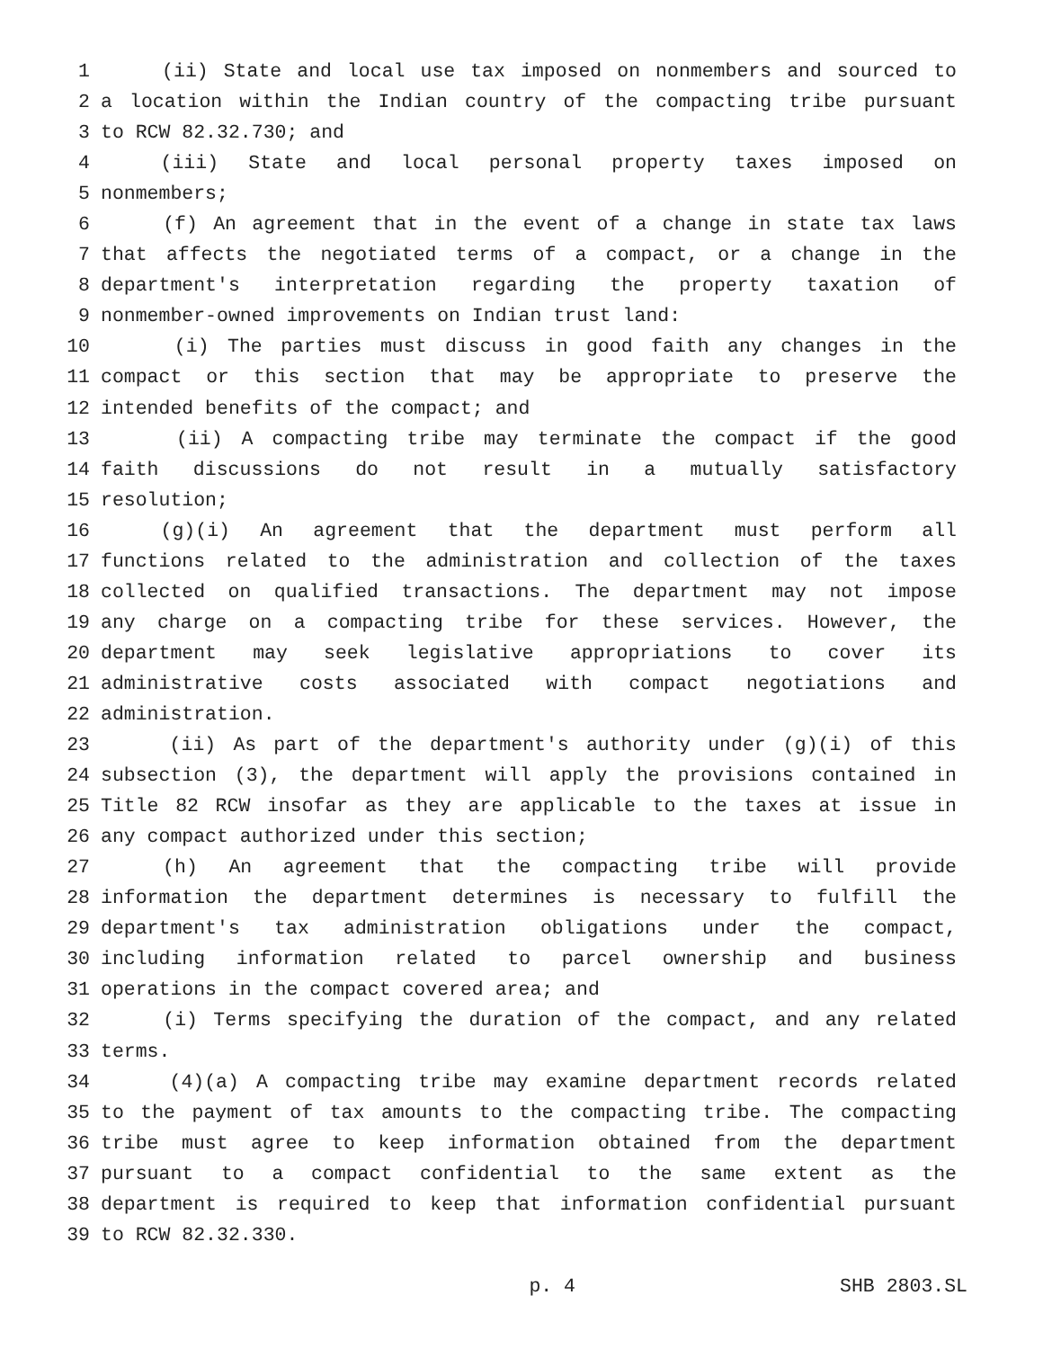1 (ii) State and local use tax imposed on nonmembers and sourced to
2 a location within the Indian country of the compacting tribe pursuant
3 to RCW 82.32.730; and
4 (iii) State and local personal property taxes imposed on
5 nonmembers;
6 (f) An agreement that in the event of a change in state tax laws
7 that affects the negotiated terms of a compact, or a change in the
8 department's interpretation regarding the property taxation of
9 nonmember-owned improvements on Indian trust land:
10 (i) The parties must discuss in good faith any changes in the
11 compact or this section that may be appropriate to preserve the
12 intended benefits of the compact; and
13 (ii) A compacting tribe may terminate the compact if the good
14 faith discussions do not result in a mutually satisfactory
15 resolution;
16 (g)(i) An agreement that the department must perform all
17 functions related to the administration and collection of the taxes
18 collected on qualified transactions. The department may not impose
19 any charge on a compacting tribe for these services. However, the
20 department may seek legislative appropriations to cover its
21 administrative costs associated with compact negotiations and
22 administration.
23 (ii) As part of the department's authority under (g)(i) of this
24 subsection (3), the department will apply the provisions contained in
25 Title 82 RCW insofar as they are applicable to the taxes at issue in
26 any compact authorized under this section;
27 (h) An agreement that the compacting tribe will provide
28 information the department determines is necessary to fulfill the
29 department's tax administration obligations under the compact,
30 including information related to parcel ownership and business
31 operations in the compact covered area; and
32 (i) Terms specifying the duration of the compact, and any related
33 terms.
34 (4)(a) A compacting tribe may examine department records related
35 to the payment of tax amounts to the compacting tribe. The compacting
36 tribe must agree to keep information obtained from the department
37 pursuant to a compact confidential to the same extent as the
38 department is required to keep that information confidential pursuant
39 to RCW 82.32.330.
p. 4 SHB 2803.SL